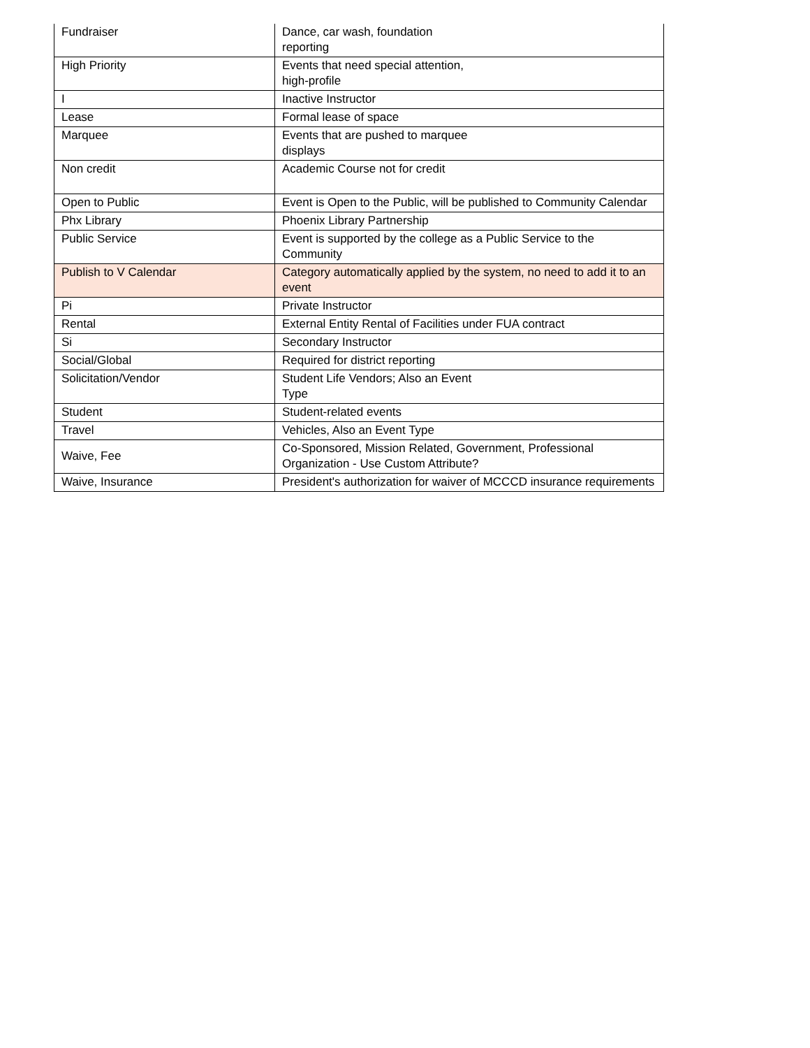| Fundraiser | Dance, car wash, foundation reporting |
| High Priority | Events that need special attention, high-profile |
| I | Inactive Instructor |
| Lease | Formal lease of space |
| Marquee | Events that are pushed to marquee displays |
| Non credit | Academic Course not for credit |
| Open to Public | Event is Open to the Public, will be published to Community Calendar |
| Phx Library | Phoenix Library Partnership |
| Public Service | Event is supported by the college as a Public Service to the Community |
| Publish to V Calendar | Category automatically applied by the system, no need to add it to an event |
| Pi | Private Instructor |
| Rental | External Entity Rental of Facilities under FUA contract |
| Si | Secondary Instructor |
| Social/Global | Required for district reporting |
| Solicitation/Vendor | Student Life Vendors; Also an Event Type |
| Student | Student-related events |
| Travel | Vehicles, Also an Event Type |
| Waive, Fee | Co-Sponsored, Mission Related, Government, Professional Organization - Use Custom Attribute? |
| Waive, Insurance | President's authorization for waiver of MCCCD insurance requirements |